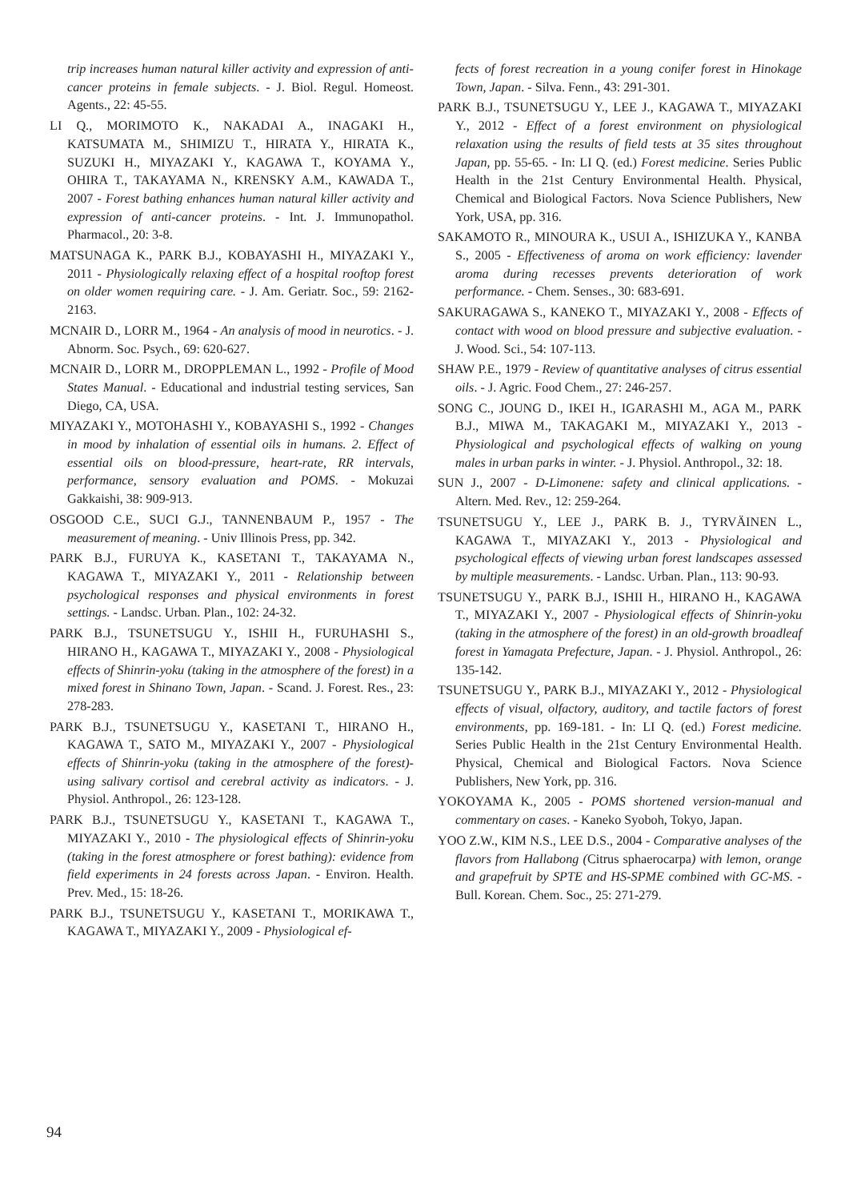trip increases human natural killer activity and expression of anti-cancer proteins in female subjects. - J. Biol. Regul. Homeost. Agents., 22: 45-55.
LI Q., MORIMOTO K., NAKADAI A., INAGAKI H., KATSUMATA M., SHIMIZU T., HIRATA Y., HIRATA K., SUZUKI H., MIYAZAKI Y., KAGAWA T., KOYAMA Y., OHIRA T., TAKAYAMA N., KRENSKY A.M., KAWADA T., 2007 - Forest bathing enhances human natural killer activity and expression of anti-cancer proteins. - Int. J. Immunopathol. Pharmacol., 20: 3-8.
MATSUNAGA K., PARK B.J., KOBAYASHI H., MIYAZAKI Y., 2011 - Physiologically relaxing effect of a hospital rooftop forest on older women requiring care. - J. Am. Geriatr. Soc., 59: 2162-2163.
MCNAIR D., LORR M., 1964 - An analysis of mood in neurotics. - J. Abnorm. Soc. Psych., 69: 620-627.
MCNAIR D., LORR M., DROPPLEMAN L., 1992 - Profile of Mood States Manual. - Educational and industrial testing services, San Diego, CA, USA.
MIYAZAKI Y., MOTOHASHI Y., KOBAYASHI S., 1992 - Changes in mood by inhalation of essential oils in humans. 2. Effect of essential oils on blood-pressure, heart-rate, RR intervals, performance, sensory evaluation and POMS. - Mokuzai Gakkaishi, 38: 909-913.
OSGOOD C.E., SUCI G.J., TANNENBAUM P., 1957 - The measurement of meaning. - Univ Illinois Press, pp. 342.
PARK B.J., FURUYA K., KASETANI T., TAKAYAMA N., KAGAWA T., MIYAZAKI Y., 2011 - Relationship between psychological responses and physical environments in forest settings. - Landsc. Urban. Plan., 102: 24-32.
PARK B.J., TSUNETSUGU Y., ISHII H., FURUHASHI S., HIRANO H., KAGAWA T., MIYAZAKI Y., 2008 - Physiological effects of Shinrin-yoku (taking in the atmosphere of the forest) in a mixed forest in Shinano Town, Japan. - Scand. J. Forest. Res., 23: 278-283.
PARK B.J., TSUNETSUGU Y., KASETANI T., HIRANO H., KAGAWA T., SATO M., MIYAZAKI Y., 2007 - Physiological effects of Shinrin-yoku (taking in the atmosphere of the forest)-using salivary cortisol and cerebral activity as indicators. - J. Physiol. Anthropol., 26: 123-128.
PARK B.J., TSUNETSUGU Y., KASETANI T., KAGAWA T., MIYAZAKI Y., 2010 - The physiological effects of Shinrin-yoku (taking in the forest atmosphere or forest bathing): evidence from field experiments in 24 forests across Japan. - Environ. Health. Prev. Med., 15: 18-26.
PARK B.J., TSUNETSUGU Y., KASETANI T., MORIKAWA T., KAGAWA T., MIYAZAKI Y., 2009 - Physiological ef-
fects of forest recreation in a young conifer forest in Hinokage Town, Japan. - Silva. Fenn., 43: 291-301.
PARK B.J., TSUNETSUGU Y., LEE J., KAGAWA T., MIYAZAKI Y., 2012 - Effect of a forest environment on physiological relaxation using the results of field tests at 35 sites throughout Japan, pp. 55-65. - In: LI Q. (ed.) Forest medicine. Series Public Health in the 21st Century Environmental Health. Physical, Chemical and Biological Factors. Nova Science Publishers, New York, USA, pp. 316.
SAKAMOTO R., MINOURA K., USUI A., ISHIZUKA Y., KANBA S., 2005 - Effectiveness of aroma on work efficiency: lavender aroma during recesses prevents deterioration of work performance. - Chem. Senses., 30: 683-691.
SAKURAGAWA S., KANEKO T., MIYAZAKI Y., 2008 - Effects of contact with wood on blood pressure and subjective evaluation. - J. Wood. Sci., 54: 107-113.
SHAW P.E., 1979 - Review of quantitative analyses of citrus essential oils. - J. Agric. Food Chem., 27: 246-257.
SONG C., JOUNG D., IKEI H., IGARASHI M., AGA M., PARK B.J., MIWA M., TAKAGAKI M., MIYAZAKI Y., 2013 - Physiological and psychological effects of walking on young males in urban parks in winter. - J. Physiol. Anthropol., 32: 18.
SUN J., 2007 - D-Limonene: safety and clinical applications. - Altern. Med. Rev., 12: 259-264.
TSUNETSUGU Y., LEE J., PARK B. J., TYRVÄINEN L., KAGAWA T., MIYAZAKI Y., 2013 - Physiological and psychological effects of viewing urban forest landscapes assessed by multiple measurements. - Landsc. Urban. Plan., 113: 90-93.
TSUNETSUGU Y., PARK B.J., ISHII H., HIRANO H., KAGAWA T., MIYAZAKI Y., 2007 - Physiological effects of Shinrin-yoku (taking in the atmosphere of the forest) in an old-growth broadleaf forest in Yamagata Prefecture, Japan. - J. Physiol. Anthropol., 26: 135-142.
TSUNETSUGU Y., PARK B.J., MIYAZAKI Y., 2012 - Physiological effects of visual, olfactory, auditory, and tactile factors of forest environments, pp. 169-181. - In: LI Q. (ed.) Forest medicine. Series Public Health in the 21st Century Environmental Health. Physical, Chemical and Biological Factors. Nova Science Publishers, New York, pp. 316.
YOKOYAMA K., 2005 - POMS shortened version-manual and commentary on cases. - Kaneko Syoboh, Tokyo, Japan.
YOO Z.W., KIM N.S., LEE D.S., 2004 - Comparative analyses of the flavors from Hallabong (Citrus sphaerocarpa) with lemon, orange and grapefruit by SPTE and HS-SPME combined with GC-MS. - Bull. Korean. Chem. Soc., 25: 271-279.
94